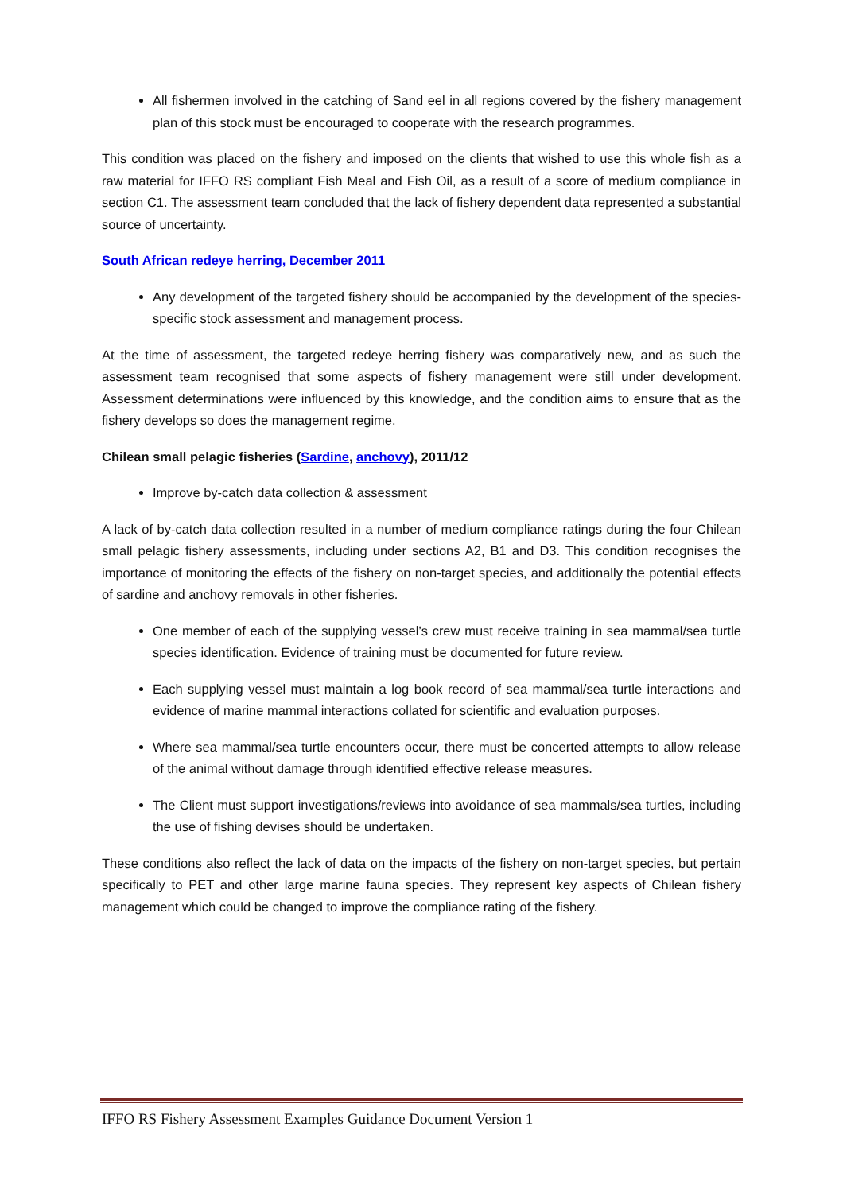All fishermen involved in the catching of Sand eel in all regions covered by the fishery management plan of this stock must be encouraged to cooperate with the research programmes.
This condition was placed on the fishery and imposed on the clients that wished to use this whole fish as a raw material for IFFO RS compliant Fish Meal and Fish Oil, as a result of a score of medium compliance in section C1. The assessment team concluded that the lack of fishery dependent data represented a substantial source of uncertainty.
South African redeye herring, December 2011
Any development of the targeted fishery should be accompanied by the development of the species-specific stock assessment and management process.
At the time of assessment, the targeted redeye herring fishery was comparatively new, and as such the assessment team recognised that some aspects of fishery management were still under development. Assessment determinations were influenced by this knowledge, and the condition aims to ensure that as the fishery develops so does the management regime.
Chilean small pelagic fisheries (Sardine, anchovy), 2011/12
Improve by-catch data collection & assessment
A lack of by-catch data collection resulted in a number of medium compliance ratings during the four Chilean small pelagic fishery assessments, including under sections A2, B1 and D3. This condition recognises the importance of monitoring the effects of the fishery on non-target species, and additionally the potential effects of sardine and anchovy removals in other fisheries.
One member of each of the supplying vessel’s crew must receive training in sea mammal/sea turtle species identification. Evidence of training must be documented for future review.
Each supplying vessel must maintain a log book record of sea mammal/sea turtle interactions and evidence of marine mammal interactions collated for scientific and evaluation purposes.
Where sea mammal/sea turtle encounters occur, there must be concerted attempts to allow release of the animal without damage through identified effective release measures.
The Client must support investigations/reviews into avoidance of sea mammals/sea turtles, including the use of fishing devises should be undertaken.
These conditions also reflect the lack of data on the impacts of the fishery on non-target species, but pertain specifically to PET and other large marine fauna species. They represent key aspects of Chilean fishery management which could be changed to improve the compliance rating of the fishery.
IFFO RS Fishery Assessment Examples Guidance Document Version 1